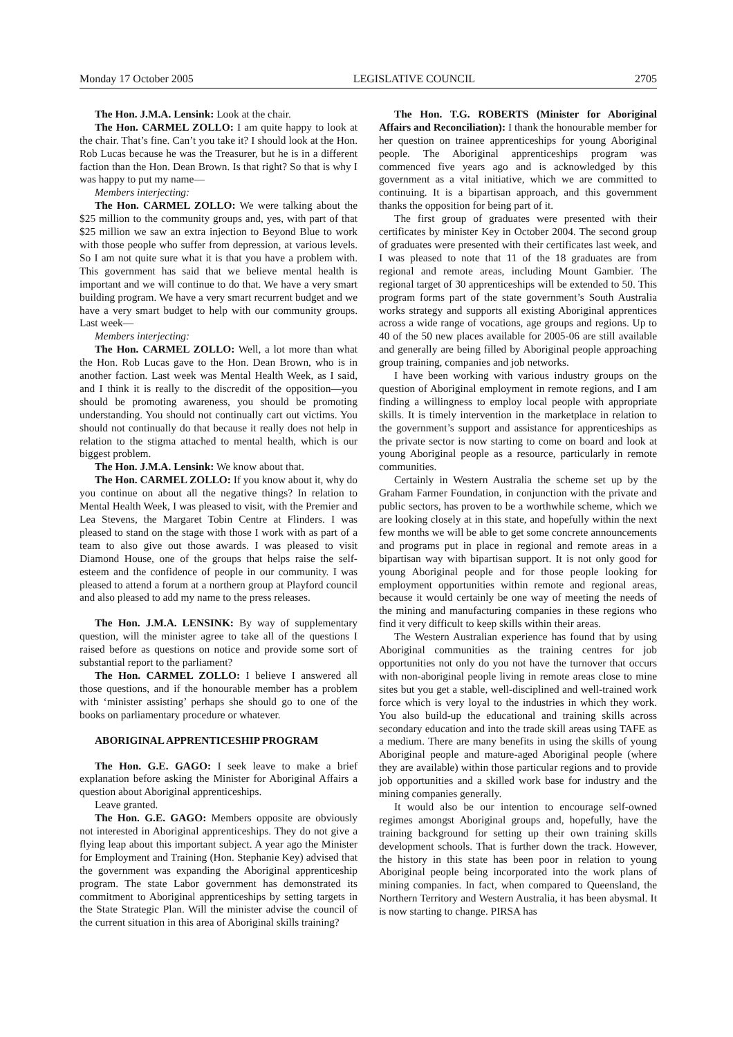Monday 17 October 2005 LEGISLATIVE COUNCIL 2705
The Hon. J.M.A. Lensink: Look at the chair.
The Hon. CARMEL ZOLLO: I am quite happy to look at the chair. That’s fine. Can’t you take it? I should look at the Hon. Rob Lucas because he was the Treasurer, but he is in a different faction than the Hon. Dean Brown. Is that right? So that is why I was happy to put my name—
Members interjecting:
The Hon. CARMEL ZOLLO: We were talking about the $25 million to the community groups and, yes, with part of that $25 million we saw an extra injection to Beyond Blue to work with those people who suffer from depression, at various levels. So I am not quite sure what it is that you have a problem with. This government has said that we believe mental health is important and we will continue to do that. We have a very smart building program. We have a very smart recurrent budget and we have a very smart budget to help with our community groups. Last week—
Members interjecting:
The Hon. CARMEL ZOLLO: Well, a lot more than what the Hon. Rob Lucas gave to the Hon. Dean Brown, who is in another faction. Last week was Mental Health Week, as I said, and I think it is really to the discredit of the opposition—you should be promoting awareness, you should be promoting understanding. You should not continually cart out victims. You should not continually do that because it really does not help in relation to the stigma attached to mental health, which is our biggest problem.
The Hon. J.M.A. Lensink: We know about that.
The Hon. CARMEL ZOLLO: If you know about it, why do you continue on about all the negative things? In relation to Mental Health Week, I was pleased to visit, with the Premier and Lea Stevens, the Margaret Tobin Centre at Flinders. I was pleased to stand on the stage with those I work with as part of a team to also give out those awards. I was pleased to visit Diamond House, one of the groups that helps raise the self-esteem and the confidence of people in our community. I was pleased to attend a forum at a northern group at Playford council and also pleased to add my name to the press releases.
The Hon. J.M.A. LENSINK: By way of supplementary question, will the minister agree to take all of the questions I raised before as questions on notice and provide some sort of substantial report to the parliament?
The Hon. CARMEL ZOLLO: I believe I answered all those questions, and if the honourable member has a problem with ‘minister assisting’ perhaps she should go to one of the books on parliamentary procedure or whatever.
ABORIGINAL APPRENTICESHIP PROGRAM
The Hon. G.E. GAGO: I seek leave to make a brief explanation before asking the Minister for Aboriginal Affairs a question about Aboriginal apprenticeships.
Leave granted.
The Hon. G.E. GAGO: Members opposite are obviously not interested in Aboriginal apprenticeships. They do not give a flying leap about this important subject. A year ago the Minister for Employment and Training (Hon. Stephanie Key) advised that the government was expanding the Aboriginal apprenticeship program. The state Labor government has demonstrated its commitment to Aboriginal apprenticeships by setting targets in the State Strategic Plan. Will the minister advise the council of the current situation in this area of Aboriginal skills training?
The Hon. T.G. ROBERTS (Minister for Aboriginal Affairs and Reconciliation): I thank the honourable member for her question on trainee apprenticeships for young Aboriginal people. The Aboriginal apprenticeships program was commenced five years ago and is acknowledged by this government as a vital initiative, which we are committed to continuing. It is a bipartisan approach, and this government thanks the opposition for being part of it.
The first group of graduates were presented with their certificates by minister Key in October 2004. The second group of graduates were presented with their certificates last week, and I was pleased to note that 11 of the 18 graduates are from regional and remote areas, including Mount Gambier. The regional target of 30 apprenticeships will be extended to 50. This program forms part of the state government’s South Australia works strategy and supports all existing Aboriginal apprentices across a wide range of vocations, age groups and regions. Up to 40 of the 50 new places available for 2005-06 are still available and generally are being filled by Aboriginal people approaching group training, companies and job networks.
I have been working with various industry groups on the question of Aboriginal employment in remote regions, and I am finding a willingness to employ local people with appropriate skills. It is timely intervention in the marketplace in relation to the government’s support and assistance for apprenticeships as the private sector is now starting to come on board and look at young Aboriginal people as a resource, particularly in remote communities.
Certainly in Western Australia the scheme set up by the Graham Farmer Foundation, in conjunction with the private and public sectors, has proven to be a worthwhile scheme, which we are looking closely at in this state, and hopefully within the next few months we will be able to get some concrete announcements and programs put in place in regional and remote areas in a bipartisan way with bipartisan support. It is not only good for young Aboriginal people and for those people looking for employment opportunities within remote and regional areas, because it would certainly be one way of meeting the needs of the mining and manufacturing companies in these regions who find it very difficult to keep skills within their areas.
The Western Australian experience has found that by using Aboriginal communities as the training centres for job opportunities not only do you not have the turnover that occurs with non-aboriginal people living in remote areas close to mine sites but you get a stable, well-disciplined and well-trained work force which is very loyal to the industries in which they work. You also build-up the educational and training skills across secondary education and into the trade skill areas using TAFE as a medium. There are many benefits in using the skills of young Aboriginal people and mature-aged Aboriginal people (where they are available) within those particular regions and to provide job opportunities and a skilled work base for industry and the mining companies generally.
It would also be our intention to encourage self-owned regimes amongst Aboriginal groups and, hopefully, have the training background for setting up their own training skills development schools. That is further down the track. However, the history in this state has been poor in relation to young Aboriginal people being incorporated into the work plans of mining companies. In fact, when compared to Queensland, the Northern Territory and Western Australia, it has been abysmal. It is now starting to change. PIRSA has